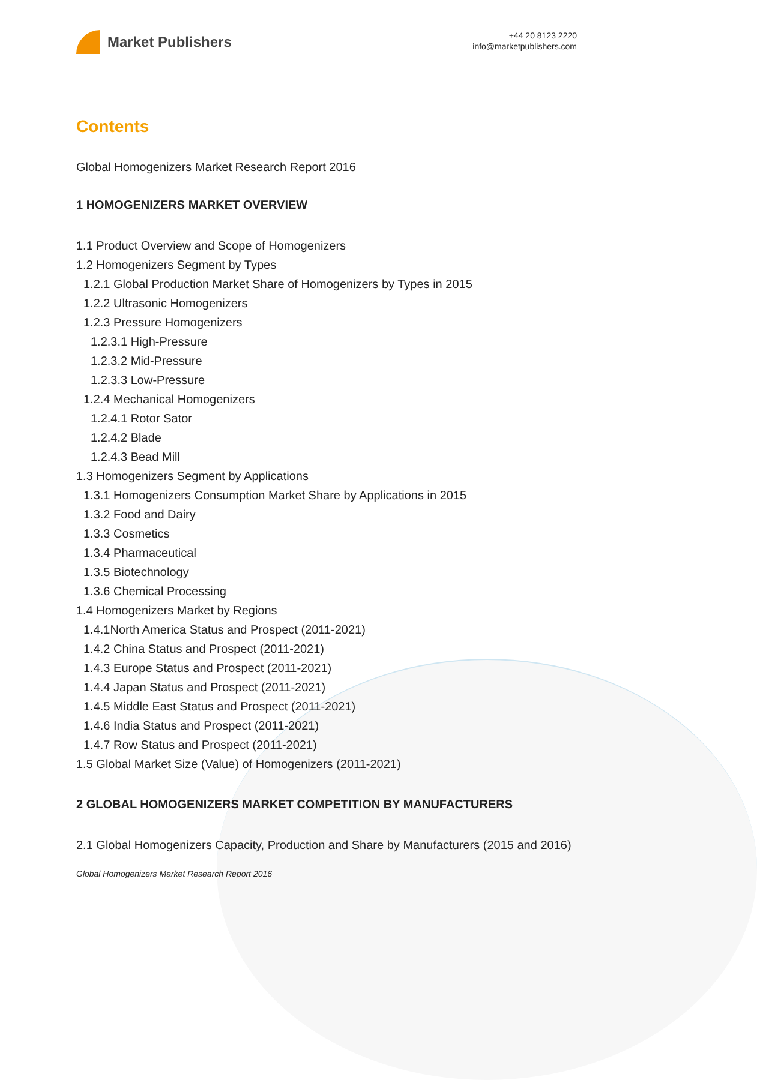Market Publishers
+44 20 8123 2220
info@marketpublishers.com
Contents
Global Homogenizers Market Research Report 2016
1 HOMOGENIZERS MARKET OVERVIEW
1.1 Product Overview and Scope of Homogenizers
1.2 Homogenizers Segment by Types
1.2.1 Global Production Market Share of Homogenizers by Types in 2015
1.2.2 Ultrasonic Homogenizers
1.2.3 Pressure Homogenizers
1.2.3.1 High-Pressure
1.2.3.2 Mid-Pressure
1.2.3.3 Low-Pressure
1.2.4 Mechanical Homogenizers
1.2.4.1 Rotor Sator
1.2.4.2 Blade
1.2.4.3 Bead Mill
1.3 Homogenizers Segment by Applications
1.3.1 Homogenizers Consumption Market Share by Applications in 2015
1.3.2 Food and Dairy
1.3.3 Cosmetics
1.3.4 Pharmaceutical
1.3.5 Biotechnology
1.3.6 Chemical Processing
1.4 Homogenizers Market by Regions
1.4.1North America Status and Prospect (2011-2021)
1.4.2 China Status and Prospect (2011-2021)
1.4.3 Europe Status and Prospect (2011-2021)
1.4.4 Japan Status and Prospect (2011-2021)
1.4.5 Middle East Status and Prospect (2011-2021)
1.4.6 India Status and Prospect (2011-2021)
1.4.7 Row Status and Prospect (2011-2021)
1.5 Global Market Size (Value) of Homogenizers (2011-2021)
2 GLOBAL HOMOGENIZERS MARKET COMPETITION BY MANUFACTURERS
2.1 Global Homogenizers Capacity, Production and Share by Manufacturers (2015 and 2016)
Global Homogenizers Market Research Report 2016